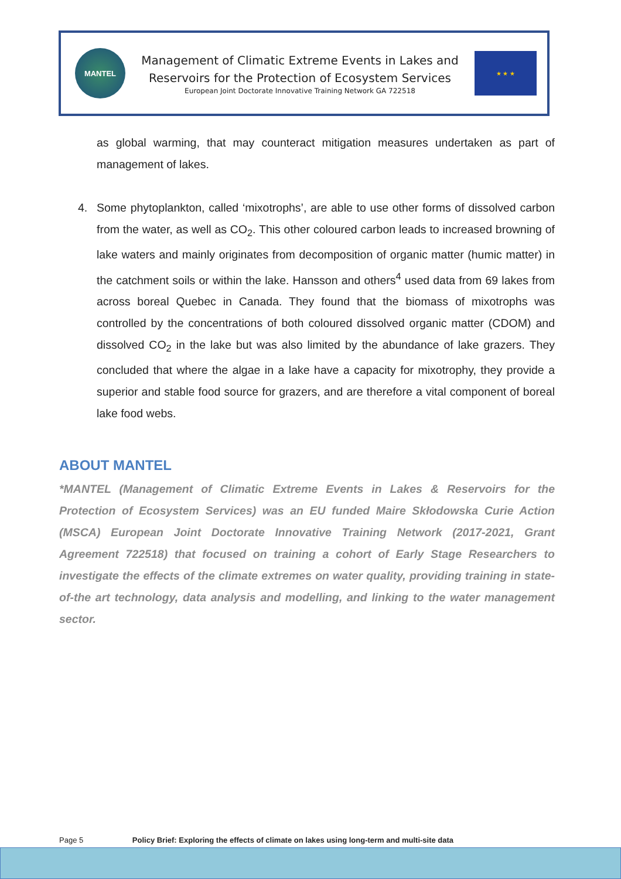MANTEL
Management of Climatic Extreme Events in Lakes and
Reservoirs for the Protection of Ecosystem Services
European Joint Doctorate Innovative Training Network GA 722518
★ ★ ★
as global warming, that may counteract mitigation measures undertaken as part of management of lakes.
4. Some phytoplankton, called ‘mixotrophs’, are able to use other forms of dissolved carbon from the water, as well as CO<sub>2</sub>. This other coloured carbon leads to increased browning of lake waters and mainly originates from decomposition of organic matter (humic matter) in the catchment soils or within the lake. Hansson and others<sup>4</sup> used data from 69 lakes from across boreal Quebec in Canada. They found that the biomass of mixotrophs was controlled by the concentrations of both coloured dissolved organic matter (CDOM) and dissolved CO<sub>2</sub> in the lake but was also limited by the abundance of lake grazers. They concluded that where the algae in a lake have a capacity for mixotrophy, they provide a superior and stable food source for grazers, and are therefore a vital component of boreal lake food webs.
ABOUT MANTEL
*MANTEL (Management of Climatic Extreme Events in Lakes & Reservoirs for the Protection of Ecosystem Services) was an EU funded Maire Skłodowska Curie Action (MSCA) European Joint Doctorate Innovative Training Network (2017-2021, Grant Agreement 722518) that focused on training a cohort of Early Stage Researchers to investigate the effects of the climate extremes on water quality, providing training in state-of-the art technology, data analysis and modelling, and linking to the water management sector.
Page 5 Policy Brief: Exploring the effects of climate on lakes using long-term and multi-site data